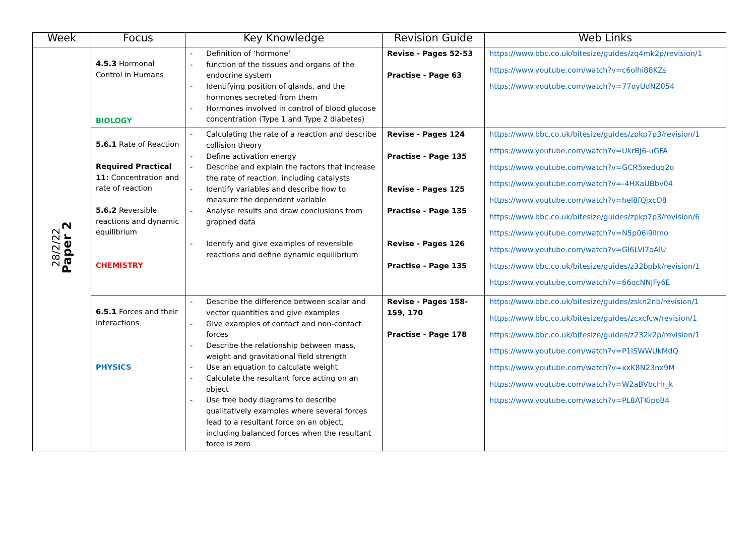| Week | Focus | Key Knowledge | Revision Guide | Web Links |
| --- | --- | --- | --- | --- |
| 28/2/22 Paper 2 | 4.5.3 Hormonal Control in Humans BIOLOGY | - Definition of ‘hormone’ - function of the tissues and organs of the endocrine system - Identifying position of glands, and the hormones secreted from them - Hormones involved in control of blood glucose concentration (Type 1 and Type 2 diabetes) | Revise - Pages 52-53 Practise - Page 63 | https://www.bbc.co.uk/bitesize/guides/zq4mk2p/revision/1 https://www.youtube.com/watch?v=c6olhi88KZs https://www.youtube.com/watch?v=77oyUdNZ054 |
| | 5.6.1 Rate of Reaction Required Practical 11: Concentration and rate of reaction 5.6.2 Reversible reactions and dynamic equilibrium CHEMISTRY | - Calculating the rate of a reaction and describe collision theory - Define activation energy - Describe and explain the factors that increase the rate of reaction, including catalysts - Identify variables and describe how to measure the dependent variable - Analyse results and draw conclusions from graphed data - Identify and give examples of reversible reactions and define dynamic equilibrium | Revise - Pages 124 Practise - Page 135 Revise - Pages 125 Practise - Page 135 Revise - Pages 126 Practise - Page 135 | https://www.bbc.co.uk/bitesize/guides/zpkp7p3/revision/1 https://www.youtube.com/watch?v=UkrBJ6-uGFA https://www.youtube.com/watch?v=GCR5xeduq2o https://www.youtube.com/watch?v=-4HXaUBbv04 https://www.youtube.com/watch?v=hel8fQjxcO8 https://www.bbc.co.uk/bitesize/guides/zpkp7p3/revision/6 https://www.youtube.com/watch?v=N5p06i9ilmo https://www.youtube.com/watch?v=Gl6LVl7oAlU https://www.bbc.co.uk/bitesize/guides/z32bpbk/revision/1 https://www.youtube.com/watch?v=66qcNNJFy6E |
| | 6.5.1 Forces and their interactions PHYSICS | - Describe the difference between scalar and vector quantities and give examples - Give examples of contact and non-contact forces - Describe the relationship between mass, weight and gravitational field strength - Use an equation to calculate weight - Calculate the resultant force acting on an object - Use free body diagrams to describe qualitatively examples where several forces lead to a resultant force on an object, including balanced forces when the resultant force is zero | Revise - Pages 158-159, 170 Practise - Page 178 | https://www.bbc.co.uk/bitesize/guides/zskn2nb/revision/1 https://www.bbc.co.uk/bitesize/guides/zcxcfcw/revision/1 https://www.bbc.co.uk/bitesize/guides/z232k2p/revision/1 https://www.youtube.com/watch?v=P1lSWWUkMdQ https://www.youtube.com/watch?v=xxK8N23nx9M https://www.youtube.com/watch?v=W2aBVbcHr_k https://www.youtube.com/watch?v=PL8ATKipoB4 |